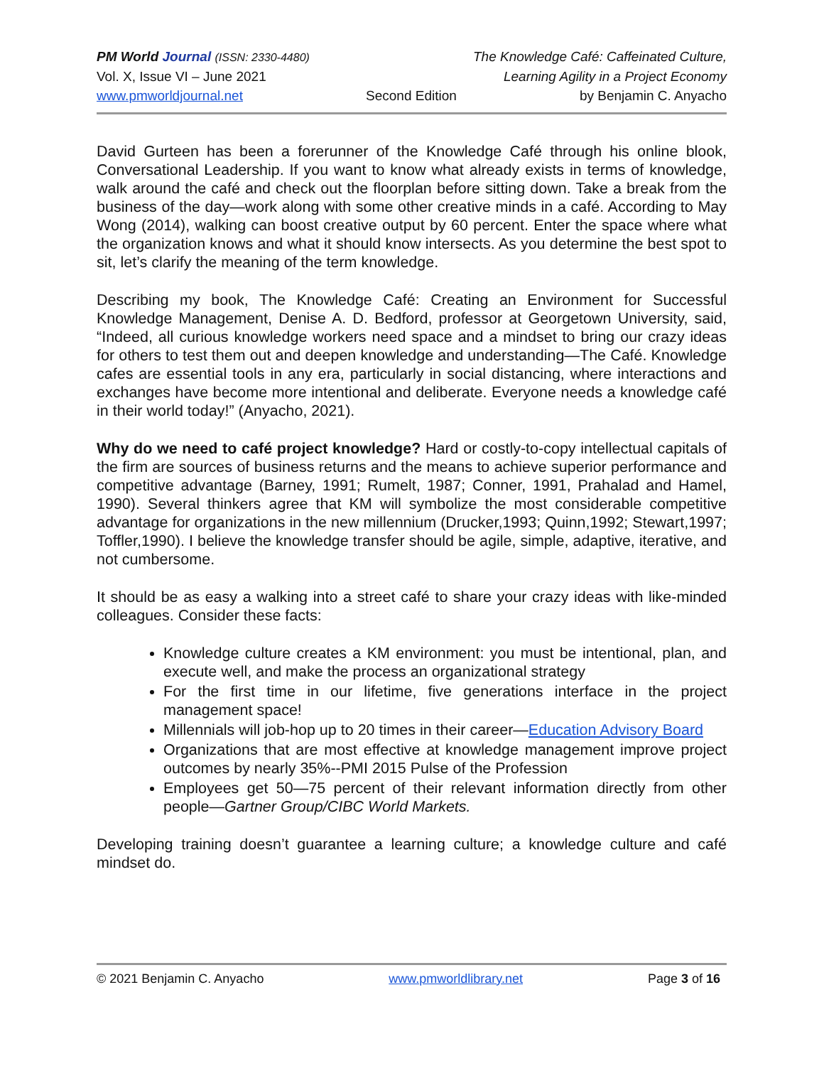PM World Journal (ISSN: 2330-4480) The Knowledge Café: Caffeinated Culture,
Vol. X, Issue VI – June 2021 Learning Agility in a Project Economy
www.pmworldjournal.net Second Edition by Benjamin C. Anyacho
David Gurteen has been a forerunner of the Knowledge Café through his online blook, Conversational Leadership. If you want to know what already exists in terms of knowledge, walk around the café and check out the floorplan before sitting down. Take a break from the business of the day—work along with some other creative minds in a café. According to May Wong (2014), walking can boost creative output by 60 percent. Enter the space where what the organization knows and what it should know intersects. As you determine the best spot to sit, let’s clarify the meaning of the term knowledge.
Describing my book, The Knowledge Café: Creating an Environment for Successful Knowledge Management, Denise A. D. Bedford, professor at Georgetown University, said, “Indeed, all curious knowledge workers need space and a mindset to bring our crazy ideas for others to test them out and deepen knowledge and understanding—The Café. Knowledge cafes are essential tools in any era, particularly in social distancing, where interactions and exchanges have become more intentional and deliberate. Everyone needs a knowledge café in their world today!” (Anyacho, 2021).
Why do we need to café project knowledge? Hard or costly-to-copy intellectual capitals of the firm are sources of business returns and the means to achieve superior performance and competitive advantage (Barney, 1991; Rumelt, 1987; Conner, 1991, Prahalad and Hamel, 1990). Several thinkers agree that KM will symbolize the most considerable competitive advantage for organizations in the new millennium (Drucker,1993; Quinn,1992; Stewart,1997; Toffler,1990). I believe the knowledge transfer should be agile, simple, adaptive, iterative, and not cumbersome.
It should be as easy a walking into a street café to share your crazy ideas with like-minded colleagues. Consider these facts:
Knowledge culture creates a KM environment: you must be intentional, plan, and execute well, and make the process an organizational strategy
For the first time in our lifetime, five generations interface in the project management space!
Millennials will job-hop up to 20 times in their career—Education Advisory Board
Organizations that are most effective at knowledge management improve project outcomes by nearly 35%--PMI 2015 Pulse of the Profession
Employees get 50—75 percent of their relevant information directly from other people—Gartner Group/CIBC World Markets.
Developing training doesn’t guarantee a learning culture; a knowledge culture and café mindset do.
© 2021 Benjamin C. Anyacho www.pmworldlibrary.net Page 3 of 16